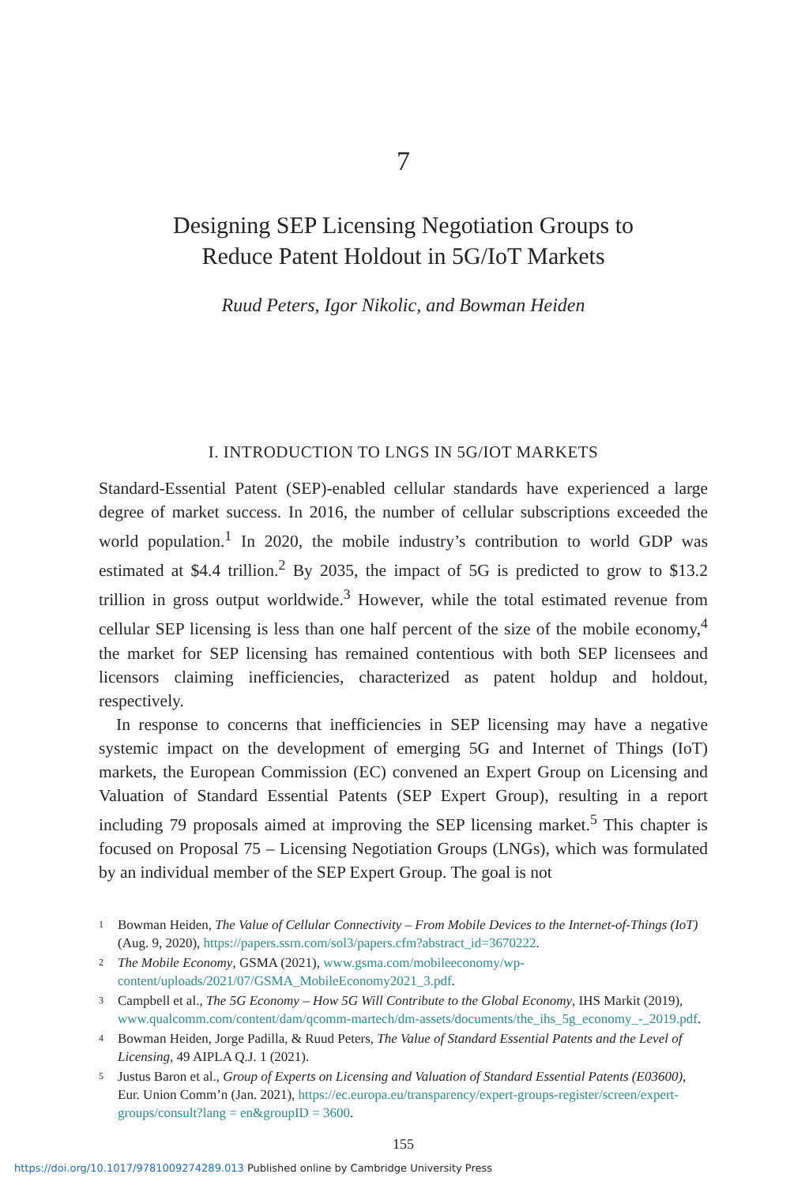7
Designing SEP Licensing Negotiation Groups to
Reduce Patent Holdout in 5G/IoT Markets
Ruud Peters, Igor Nikolic, and Bowman Heiden
I. INTRODUCTION TO LNGS IN 5G/IOT MARKETS
Standard-Essential Patent (SEP)-enabled cellular standards have experienced a large degree of market success. In 2016, the number of cellular subscriptions exceeded the world population.<sup>1</sup> In 2020, the mobile industry’s contribution to world GDP was estimated at $4.4 trillion.<sup>2</sup> By 2035, the impact of 5G is predicted to grow to $13.2 trillion in gross output worldwide.<sup>3</sup> However, while the total estimated revenue from cellular SEP licensing is less than one half percent of the size of the mobile economy,<sup>4</sup> the market for SEP licensing has remained contentious with both SEP licensees and licensors claiming inefficiencies, characterized as patent holdup and holdout, respectively.
In response to concerns that inefficiencies in SEP licensing may have a negative systemic impact on the development of emerging 5G and Internet of Things (IoT) markets, the European Commission (EC) convened an Expert Group on Licensing and Valuation of Standard Essential Patents (SEP Expert Group), resulting in a report including 79 proposals aimed at improving the SEP licensing market.<sup>5</sup> This chapter is focused on Proposal 75 – Licensing Negotiation Groups (LNGs), which was formulated by an individual member of the SEP Expert Group. The goal is not
1 Bowman Heiden, The Value of Cellular Connectivity – From Mobile Devices to the Internet-of-Things (IoT) (Aug. 9, 2020), https://papers.ssrn.com/sol3/papers.cfm?abstract_id=3670222.
2 The Mobile Economy, GSMA (2021), www.gsma.com/mobileeconomy/wp-content/uploads/2021/07/GSMA_MobileEconomy2021_3.pdf.
3 Campbell et al., The 5G Economy – How 5G Will Contribute to the Global Economy, IHS Markit (2019), www.qualcomm.com/content/dam/qcomm-martech/dm-assets/documents/the_ihs_5g_economy_-_2019.pdf.
4 Bowman Heiden, Jorge Padilla, & Ruud Peters, The Value of Standard Essential Patents and the Level of Licensing, 49 AIPLA Q.J. 1 (2021).
5 Justus Baron et al., Group of Experts on Licensing and Valuation of Standard Essential Patents (E03600), Eur. Union Comm’n (Jan. 2021), https://ec.europa.eu/transparency/expert-groups-register/screen/expert-groups/consult?lang = en&groupID = 3600.
155
https://doi.org/10.1017/9781009274289.013 Published online by Cambridge University Press